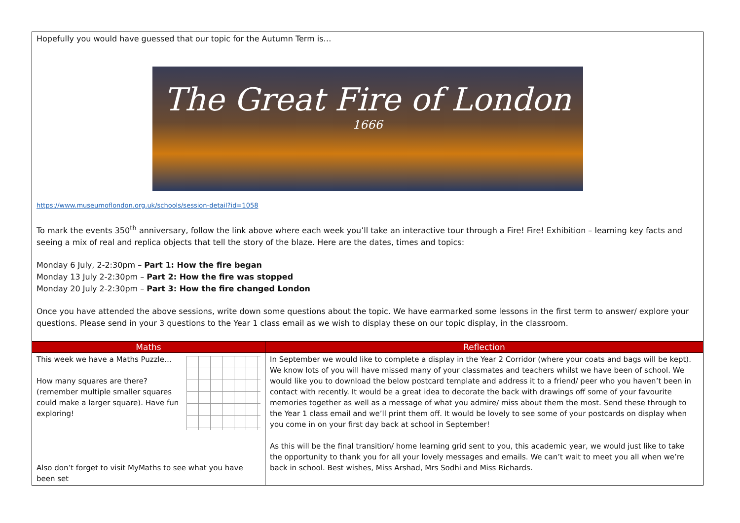| Hopefully you would have guessed that our topic for the Autumn Term is… The Great Fire of London 1666 https://www.museumoflondon.org.uk/schools/session-detail?id=1058 To mark the events 350<sup>th</sup> anniversary, follow the link above where each week you’ll take an interactive tour through a Fire! Fire! Exhibition – learning key facts and seeing a mix of real and replica objects that tell the story of the blaze. Here are the dates, times and topics: Monday 6 July, 2-2:30pm – Part 1: How the fire began Monday 13 July 2-2:30pm – Part 2: How the fire was stopped Monday 20 July 2-2:30pm – Part 3: How the fire changed London Once you have attended the above sessions, write down some questions about the topic. We have earmarked some lessons in the first term to answer/ explore your questions. Please send in your 3 questions to the Year 1 class email as we wish to display these on our topic display, in the classroom. | |
| Maths | Reflection |
| This week we have a Maths Puzzle… How many squares are there? (remember multiple smaller squares could make a larger square). Have fun exploring! Also don’t forget to visit MyMaths to see what you have been set | In September we would like to complete a display in the Year 2 Corridor (where your coats and bags will be kept). We know lots of you will have missed many of your classmates and teachers whilst we have been of school. We would like you to download the below postcard template and address it to a friend/ peer who you haven’t been in contact with recently. It would be a great idea to decorate the back with drawings off some of your favourite memories together as well as a message of what you admire/ miss about them the most. Send these through to the Year 1 class email and we’ll print them off. It would be lovely to see some of your postcards on display when you come in on your first day back at school in September! As this will be the final transition/ home learning grid sent to you, this academic year, we would just like to take the opportunity to thank you for all your lovely messages and emails. We can’t wait to meet you all when we’re back in school. Best wishes, Miss Arshad, Mrs Sodhi and Miss Richards. |